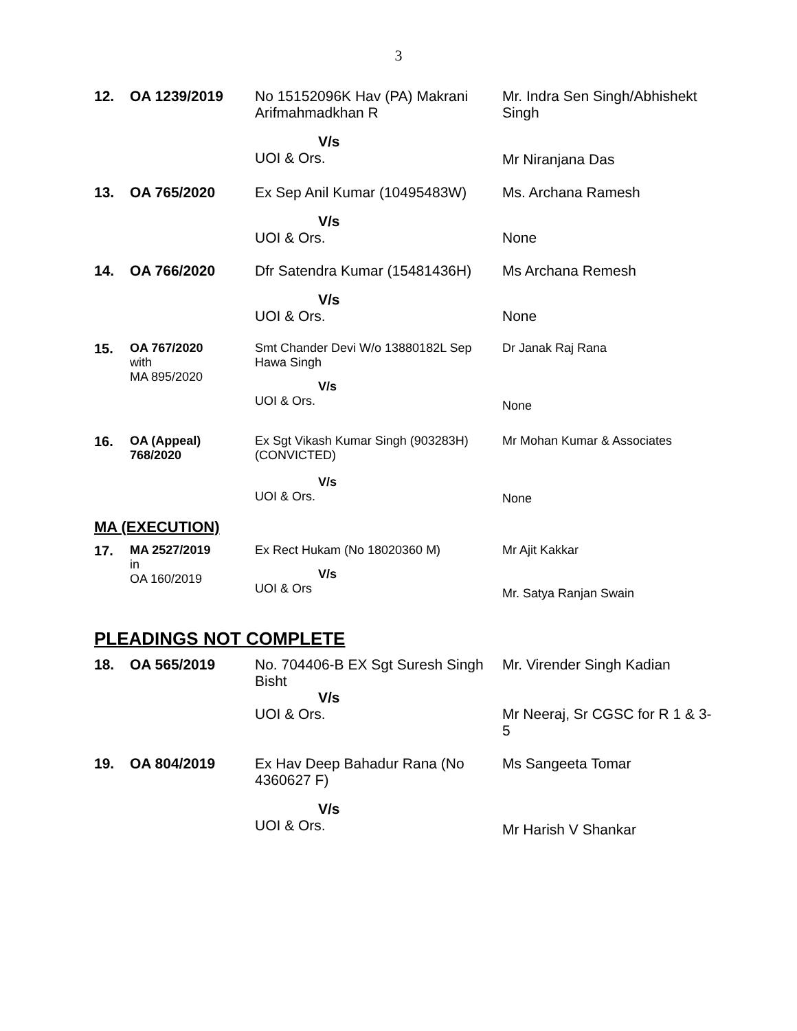3
| 12. | OA 1239/2019 | No 15152096K Hav (PA) Makrani Arifmahmadkhan R | Mr. Indra Sen Singh/Abhishekt Singh |
| | | V/s UOI & Ors. | Mr Niranjana Das |
| 13. | OA 765/2020 | Ex Sep Anil Kumar (10495483W) | Ms. Archana Ramesh |
| | | V/s UOI & Ors. | None |
| 14. | OA 766/2020 | Dfr Satendra Kumar (15481436H) | Ms Archana Remesh |
| | | V/s UOI & Ors. | None |
| 15. | OA 767/2020 with MA 895/2020 | Smt Chander Devi W/o 13880182L Sep Hawa Singh V/s UOI & Ors. | Dr Janak Raj Rana None |
| 16. | OA (Appeal) 768/2020 | Ex Sgt Vikash Kumar Singh (903283H) (CONVICTED) V/s UOI & Ors. | Mr Mohan Kumar & Associates None |
MA (EXECUTION)
| 17. | MA 2527/2019 in OA 160/2019 | Ex Rect Hukam (No 18020360 M) V/s UOI & Ors | Mr Ajit Kakkar Mr. Satya Ranjan Swain |
PLEADINGS NOT COMPLETE
| 18. | OA 565/2019 | No. 704406-B EX Sgt Suresh Singh Bisht V/s UOI & Ors. | Mr. Virender Singh Kadian Mr Neeraj, Sr CGSC for R 1 & 3-5 |
| 19. | OA 804/2019 | Ex Hav Deep Bahadur Rana (No 4360627 F) V/s UOI & Ors. | Ms Sangeeta Tomar Mr Harish V Shankar |